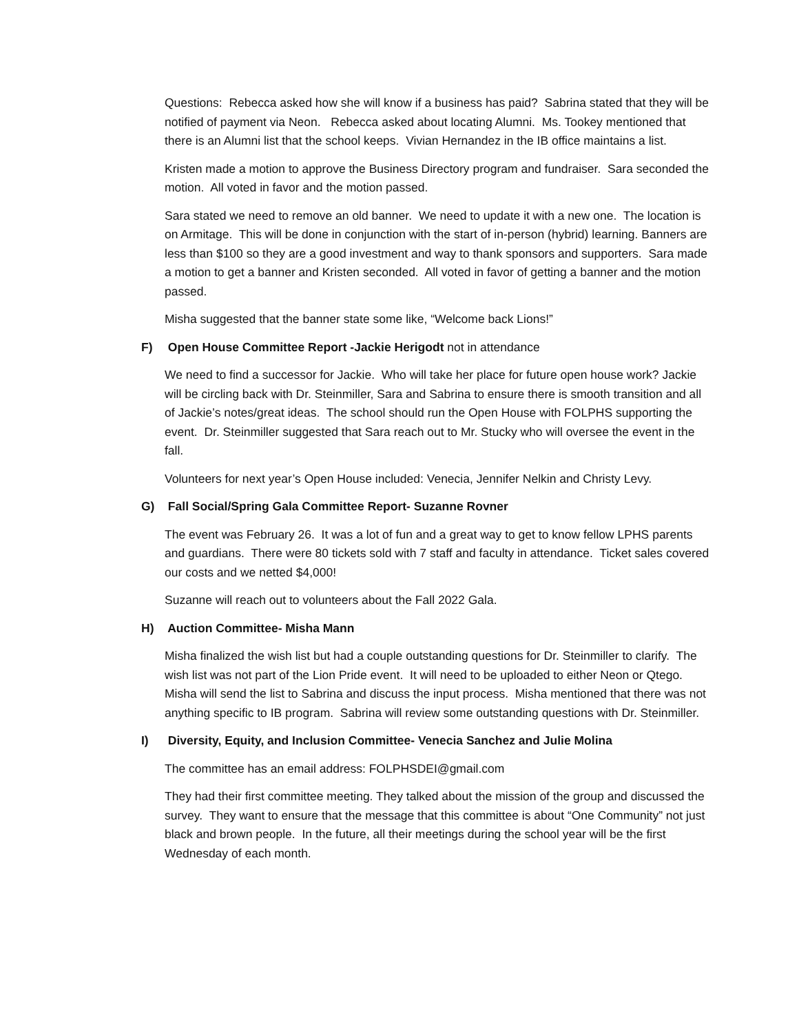Questions: Rebecca asked how she will know if a business has paid? Sabrina stated that they will be notified of payment via Neon. Rebecca asked about locating Alumni. Ms. Tookey mentioned that there is an Alumni list that the school keeps. Vivian Hernandez in the IB office maintains a list.
Kristen made a motion to approve the Business Directory program and fundraiser. Sara seconded the motion. All voted in favor and the motion passed.
Sara stated we need to remove an old banner. We need to update it with a new one. The location is on Armitage. This will be done in conjunction with the start of in-person (hybrid) learning. Banners are less than $100 so they are a good investment and way to thank sponsors and supporters. Sara made a motion to get a banner and Kristen seconded. All voted in favor of getting a banner and the motion passed.
Misha suggested that the banner state some like, “Welcome back Lions!”
F) Open House Committee Report -Jackie Herigodt not in attendance
We need to find a successor for Jackie. Who will take her place for future open house work? Jackie will be circling back with Dr. Steinmiller, Sara and Sabrina to ensure there is smooth transition and all of Jackie’s notes/great ideas. The school should run the Open House with FOLPHS supporting the event. Dr. Steinmiller suggested that Sara reach out to Mr. Stucky who will oversee the event in the fall.
Volunteers for next year’s Open House included: Venecia, Jennifer Nelkin and Christy Levy.
G) Fall Social/Spring Gala Committee Report- Suzanne Rovner
The event was February 26. It was a lot of fun and a great way to get to know fellow LPHS parents and guardians. There were 80 tickets sold with 7 staff and faculty in attendance. Ticket sales covered our costs and we netted $4,000!
Suzanne will reach out to volunteers about the Fall 2022 Gala.
H) Auction Committee- Misha Mann
Misha finalized the wish list but had a couple outstanding questions for Dr. Steinmiller to clarify. The wish list was not part of the Lion Pride event. It will need to be uploaded to either Neon or Qtego. Misha will send the list to Sabrina and discuss the input process. Misha mentioned that there was not anything specific to IB program. Sabrina will review some outstanding questions with Dr. Steinmiller.
I) Diversity, Equity, and Inclusion Committee- Venecia Sanchez and Julie Molina
The committee has an email address: FOLPHSDEI@gmail.com
They had their first committee meeting. They talked about the mission of the group and discussed the survey. They want to ensure that the message that this committee is about “One Community” not just black and brown people. In the future, all their meetings during the school year will be the first Wednesday of each month.